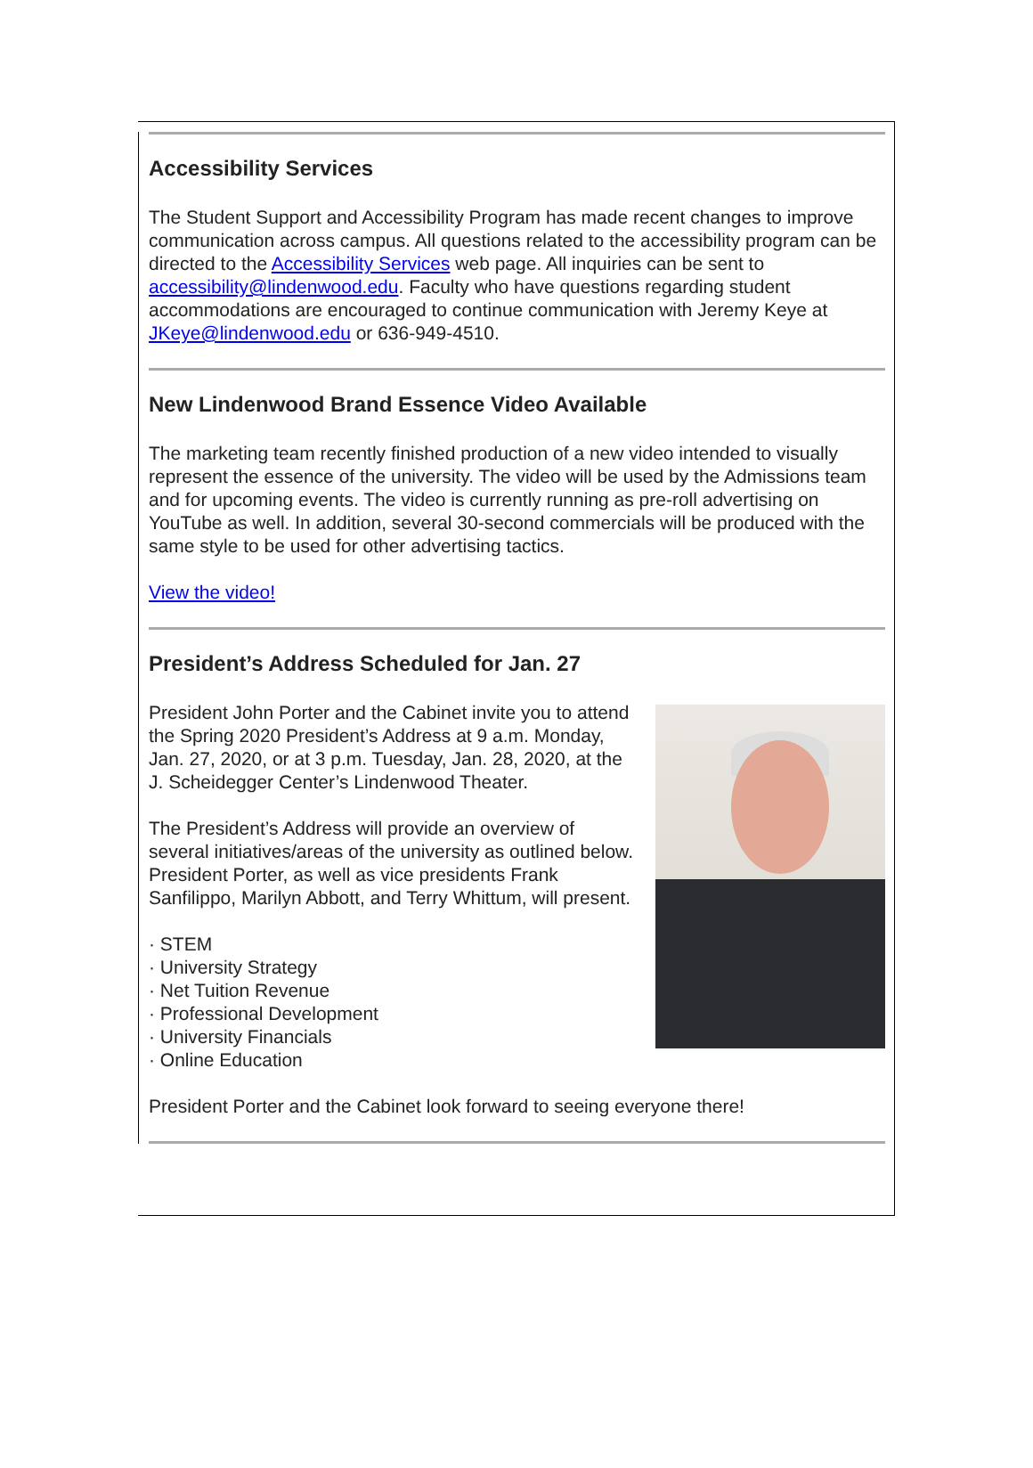Accessibility Services
The Student Support and Accessibility Program has made recent changes to improve communication across campus. All questions related to the accessibility program can be directed to the Accessibility Services web page. All inquiries can be sent to accessibility@lindenwood.edu. Faculty who have questions regarding student accommodations are encouraged to continue communication with Jeremy Keye at JKeye@lindenwood.edu or 636-949-4510.
New Lindenwood Brand Essence Video Available
The marketing team recently finished production of a new video intended to visually represent the essence of the university. The video will be used by the Admissions team and for upcoming events. The video is currently running as pre-roll advertising on YouTube as well. In addition, several 30-second commercials will be produced with the same style to be used for other advertising tactics.
View the video!
President’s Address Scheduled for Jan. 27
President John Porter and the Cabinet invite you to attend the Spring 2020 President’s Address at 9 a.m. Monday, Jan. 27, 2020, or at 3 p.m. Tuesday, Jan. 28, 2020, at the J. Scheidegger Center’s Lindenwood Theater.
The President’s Address will provide an overview of several initiatives/areas of the university as outlined below. President Porter, as well as vice presidents Frank Sanfilippo, Marilyn Abbott, and Terry Whittum, will present.
· STEM
· University Strategy
· Net Tuition Revenue
· Professional Development
· University Financials
· Online Education
President Porter and the Cabinet look forward to seeing everyone there!